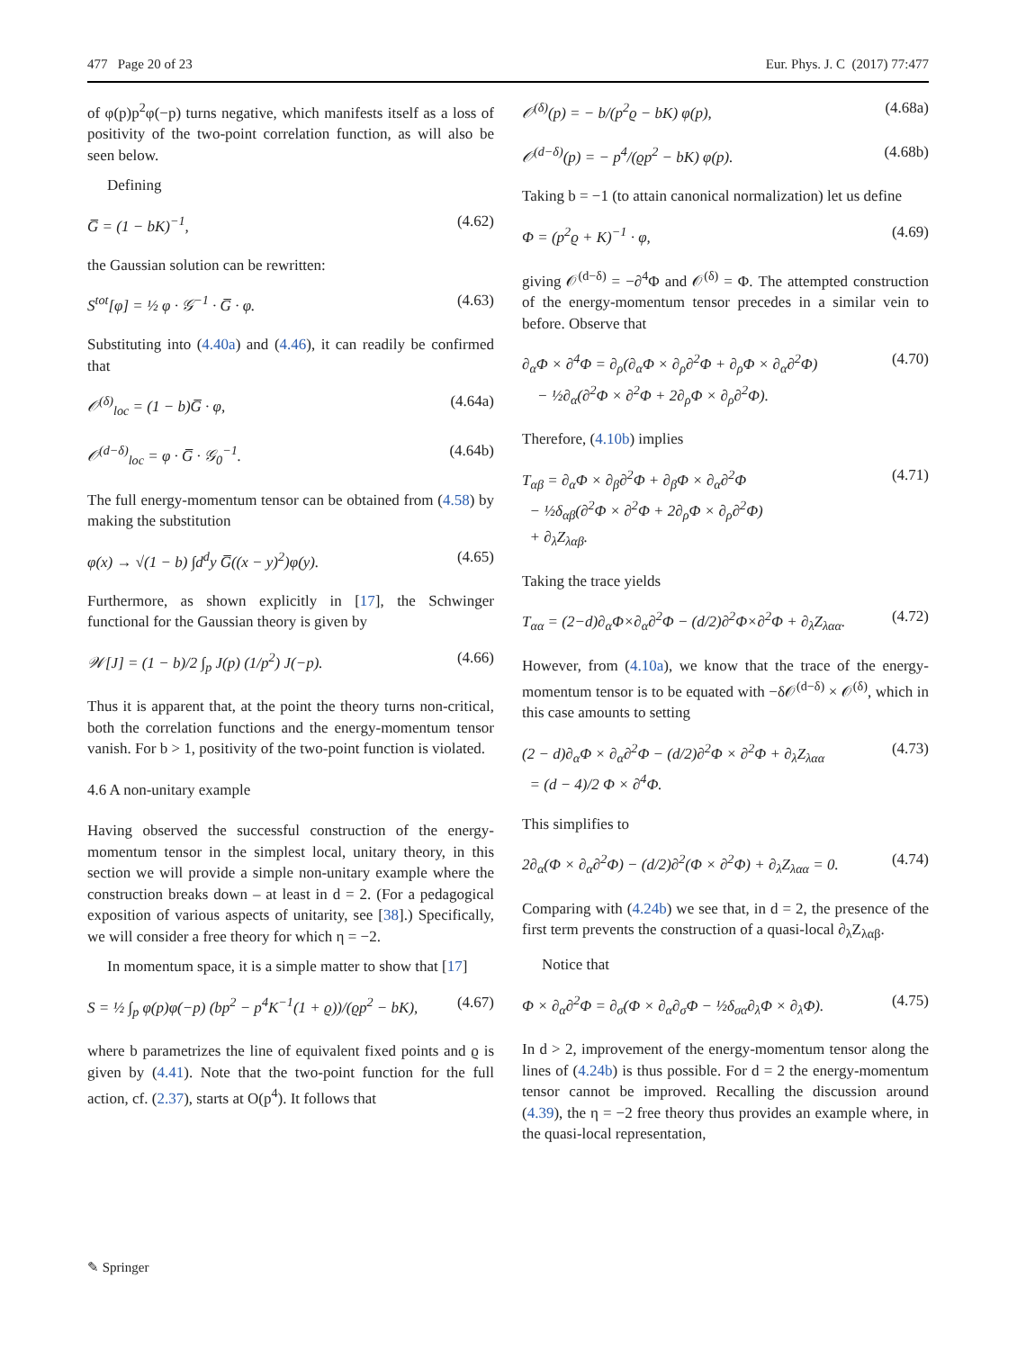477 Page 20 of 23 Eur. Phys. J. C (2017) 77:477
of φ(p)p<sup>2</sup>φ(−p) turns negative, which manifests itself as a loss of positivity of the two-point correlation function, as will also be seen below.
Defining
G̅ = (1 − bK)<sup>−1</sup>, (4.62)
the Gaussian solution can be rewritten:
S<sup>tot</sup>[φ] = ½ φ · 𝒢<sup>−1</sup> · G̅ · φ. (4.63)
Substituting into (4.40a) and (4.46), it can readily be confirmed that
𝒪<sup>(δ)</sup><sub>loc</sub> = (1 − b)G̅ · φ, (4.64a)
𝒪<sup>(d−δ)</sup><sub>loc</sub> = φ · G̅ · 𝒢<sub>0</sub><sup>−1</sup>. (4.64b)
The full energy-momentum tensor can be obtained from (4.58) by making the substitution
φ(x) → √(1 − b) ∫d<sup>d</sup>y G̅((x − y)<sup>2</sup>)φ(y). (4.65)
Furthermore, as shown explicitly in [17], the Schwinger functional for the Gaussian theory is given by
𝒲[J] = (1 − b)/2 ∫<sub>p</sub> J(p) (1/p<sup>2</sup>) J(−p). (4.66)
Thus it is apparent that, at the point the theory turns non-critical, both the correlation functions and the energy-momentum tensor vanish. For b > 1, positivity of the two-point function is violated.
4.6 A non-unitary example
Having observed the successful construction of the energy-momentum tensor in the simplest local, unitary theory, in this section we will provide a simple non-unitary example where the construction breaks down – at least in d = 2. (For a pedagogical exposition of various aspects of unitarity, see [38].) Specifically, we will consider a free theory for which η = −2.
In momentum space, it is a simple matter to show that [17]
S = ½ ∫<sub>p</sub> φ(p)φ(−p) (bp<sup>2</sup> − p<sup>4</sup>K<sup>−1</sup>(1 + ϱ))/(ϱp<sup>2</sup> − bK), (4.67)
where b parametrizes the line of equivalent fixed points and ϱ is given by (4.41). Note that the two-point function for the full action, cf. (2.37), starts at O(p<sup>4</sup>). It follows that
𝒪<sup>(δ)</sup>(p) = − b/(p<sup>2</sup>ϱ − bK) φ(p), (4.68a)
𝒪<sup>(d−δ)</sup>(p) = − p<sup>4</sup>/(ϱp<sup>2</sup> − bK) φ(p). (4.68b)
Taking b = −1 (to attain canonical normalization) let us define
Φ = (p<sup>2</sup>ϱ + K)<sup>−1</sup> · φ, (4.69)
giving 𝒪<sup>(d−δ)</sup> = −∂<sup>4</sup>Φ and 𝒪<sup>(δ)</sup> = Φ. The attempted construction of the energy-momentum tensor precedes in a similar vein to before. Observe that
∂<sub>α</sub>Φ × ∂<sup>4</sup>Φ = ∂<sub>ρ</sub>(∂<sub>α</sub>Φ × ∂<sub>ρ</sub>∂<sup>2</sup>Φ + ∂<sub>ρ</sub>Φ × ∂<sub>α</sub>∂<sup>2</sup>Φ)
− ½∂<sub>α</sub>(∂<sup>2</sup>Φ × ∂<sup>2</sup>Φ + 2∂<sub>ρ</sub>Φ × ∂<sub>ρ</sub>∂<sup>2</sup>Φ). (4.70)
Therefore, (4.10b) implies
T<sub>αβ</sub> = ∂<sub>α</sub>Φ × ∂<sub>β</sub>∂<sup>2</sup>Φ + ∂<sub>β</sub>Φ × ∂<sub>α</sub>∂<sup>2</sup>Φ
− ½δ<sub>αβ</sub>(∂<sup>2</sup>Φ × ∂<sup>2</sup>Φ + 2∂<sub>ρ</sub>Φ × ∂<sub>ρ</sub>∂<sup>2</sup>Φ)
+ ∂<sub>λ</sub>Z<sub>λαβ</sub>. (4.71)
Taking the trace yields
T<sub>αα</sub> = (2−d)∂<sub>α</sub>Φ×∂<sub>α</sub>∂<sup>2</sup>Φ − (d/2)∂<sup>2</sup>Φ×∂<sup>2</sup>Φ + ∂<sub>λ</sub>Z<sub>λαα</sub>. (4.72)
However, from (4.10a), we know that the trace of the energy-momentum tensor is to be equated with −δ𝒪<sup>(d−δ)</sup> × 𝒪<sup>(δ)</sup>, which in this case amounts to setting
(2 − d)∂<sub>α</sub>Φ × ∂<sub>α</sub>∂<sup>2</sup>Φ − (d/2)∂<sup>2</sup>Φ × ∂<sup>2</sup>Φ + ∂<sub>λ</sub>Z<sub>λαα</sub>
= (d − 4)/2 Φ × ∂<sup>4</sup>Φ. (4.73)
This simplifies to
2∂<sub>α</sub>(Φ × ∂<sub>α</sub>∂<sup>2</sup>Φ) − (d/2)∂<sup>2</sup>(Φ × ∂<sup>2</sup>Φ) + ∂<sub>λ</sub>Z<sub>λαα</sub> = 0. (4.74)
Comparing with (4.24b) we see that, in d = 2, the presence of the first term prevents the construction of a quasi-local ∂<sub>λ</sub>Z<sub>λαβ</sub>.
Notice that
Φ × ∂<sub>α</sub>∂<sup>2</sup>Φ = ∂<sub>σ</sub>(Φ × ∂<sub>α</sub>∂<sub>σ</sub>Φ − ½δ<sub>σα</sub>∂<sub>λ</sub>Φ × ∂<sub>λ</sub>Φ). (4.75)
In d > 2, improvement of the energy-momentum tensor along the lines of (4.24b) is thus possible. For d = 2 the energy-momentum tensor cannot be improved. Recalling the discussion around (4.39), the η = −2 free theory thus provides an example where, in the quasi-local representation,
✎ Springer